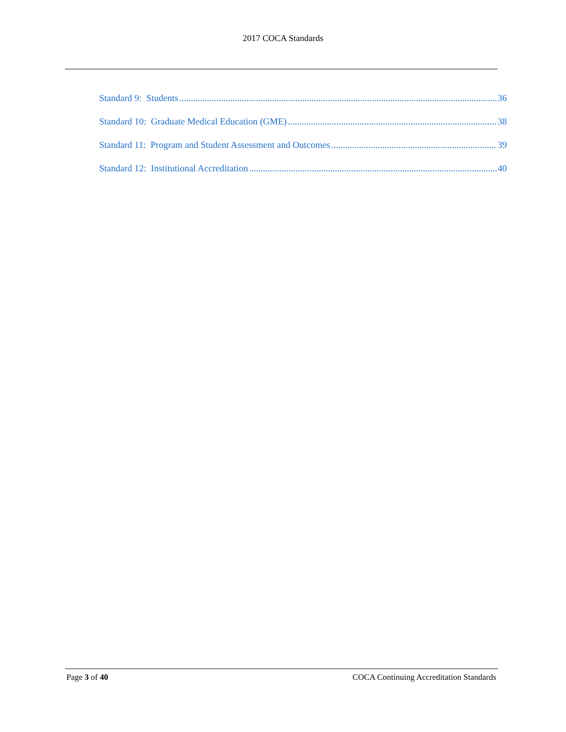2017 COCA Standards
Standard 9: Students 36
Standard 10: Graduate Medical Education (GME) 38
Standard 11: Program and Student Assessment and Outcomes 39
Standard 12: Institutional Accreditation 40
Page 3 of 40 COCA Continuing Accreditation Standards